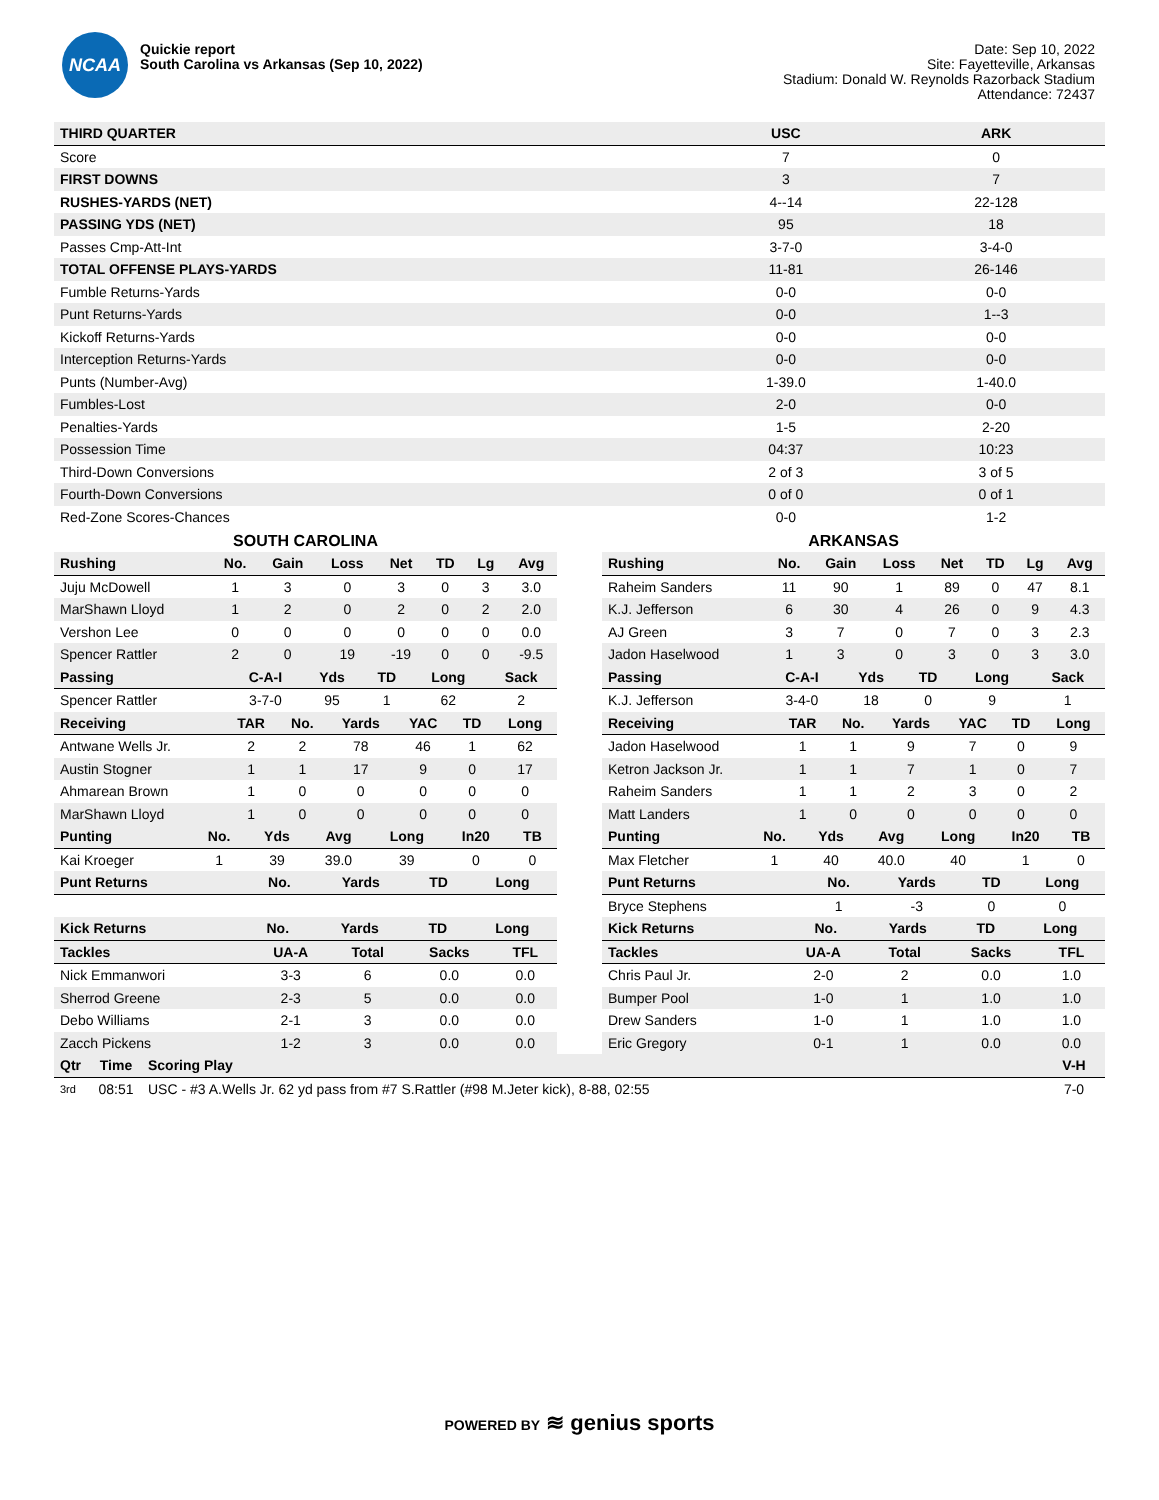NCAA
Quickie report
South Carolina vs Arkansas (Sep 10, 2022)
Date: Sep 10, 2022
Site: Fayetteville, Arkansas
Stadium: Donald W. Reynolds Razorback Stadium
Attendance: 72437
| THIRD QUARTER | USC | ARK |
| --- | --- | --- |
| Score | 7 | 0 |
| FIRST DOWNS | 3 | 7 |
| RUSHES-YARDS (NET) | 4--14 | 22-128 |
| PASSING YDS (NET) | 95 | 18 |
| Passes Cmp-Att-Int | 3-7-0 | 3-4-0 |
| TOTAL OFFENSE PLAYS-YARDS | 11-81 | 26-146 |
| Fumble Returns-Yards | 0-0 | 0-0 |
| Punt Returns-Yards | 0-0 | 1--3 |
| Kickoff Returns-Yards | 0-0 | 0-0 |
| Interception Returns-Yards | 0-0 | 0-0 |
| Punts (Number-Avg) | 1-39.0 | 1-40.0 |
| Fumbles-Lost | 2-0 | 0-0 |
| Penalties-Yards | 1-5 | 2-20 |
| Possession Time | 04:37 | 10:23 |
| Third-Down Conversions | 2 of 3 | 3 of 5 |
| Fourth-Down Conversions | 0 of 0 | 0 of 1 |
| Red-Zone Scores-Chances | 0-0 | 1-2 |
SOUTH CAROLINA
| Rushing | No. | Gain | Loss | Net | TD | Lg | Avg |
| --- | --- | --- | --- | --- | --- | --- | --- |
| Juju McDowell | 1 | 3 | 0 | 3 | 0 | 3 | 3.0 |
| MarShawn Lloyd | 1 | 2 | 0 | 2 | 0 | 2 | 2.0 |
| Vershon Lee | 0 | 0 | 0 | 0 | 0 | 0 | 0.0 |
| Spencer Rattler | 2 | 0 | 19 | -19 | 0 | 0 | -9.5 |
| Passing | C-A-I | Yds | TD | Long | Sack |
| --- | --- | --- | --- | --- | --- |
| Spencer Rattler | 3-7-0 | 95 | 1 | 62 | 2 |
| Receiving | TAR | No. | Yards | YAC | TD | Long |
| --- | --- | --- | --- | --- | --- | --- |
| Antwane Wells Jr. | 2 | 2 | 78 | 46 | 1 | 62 |
| Austin Stogner | 1 | 1 | 17 | 9 | 0 | 17 |
| Ahmarean Brown | 1 | 0 | 0 | 0 | 0 | 0 |
| MarShawn Lloyd | 1 | 0 | 0 | 0 | 0 | 0 |
| Punting | No. | Yds | Avg | Long | In20 | TB |
| --- | --- | --- | --- | --- | --- | --- |
| Kai Kroeger | 1 | 39 | 39.0 | 39 | 0 | 0 |
| Punt Returns | No. | Yards | TD | Long |
| --- | --- | --- | --- | --- |
| Kick Returns | No. | Yards | TD | Long |
| --- | --- | --- | --- | --- |
| Tackles | UA-A | Total | Sacks | TFL |
| --- | --- | --- | --- | --- |
| Nick Emmanwori | 3-3 | 6 | 0.0 | 0.0 |
| Sherrod Greene | 2-3 | 5 | 0.0 | 0.0 |
| Debo Williams | 2-1 | 3 | 0.0 | 0.0 |
| Zacch Pickens | 1-2 | 3 | 0.0 | 0.0 |
ARKANSAS
| Rushing | No. | Gain | Loss | Net | TD | Lg | Avg |
| --- | --- | --- | --- | --- | --- | --- | --- |
| Raheim Sanders | 11 | 90 | 1 | 89 | 0 | 47 | 8.1 |
| K.J. Jefferson | 6 | 30 | 4 | 26 | 0 | 9 | 4.3 |
| AJ Green | 3 | 7 | 0 | 7 | 0 | 3 | 2.3 |
| Jadon Haselwood | 1 | 3 | 0 | 3 | 0 | 3 | 3.0 |
| Passing | C-A-I | Yds | TD | Long | Sack |
| --- | --- | --- | --- | --- | --- |
| K.J. Jefferson | 3-4-0 | 18 | 0 | 9 | 1 |
| Receiving | TAR | No. | Yards | YAC | TD | Long |
| --- | --- | --- | --- | --- | --- | --- |
| Jadon Haselwood | 1 | 1 | 9 | 7 | 0 | 9 |
| Ketron Jackson Jr. | 1 | 1 | 7 | 1 | 0 | 7 |
| Raheim Sanders | 1 | 1 | 2 | 3 | 0 | 2 |
| Matt Landers | 1 | 0 | 0 | 0 | 0 | 0 |
| Punting | No. | Yds | Avg | Long | In20 | TB |
| --- | --- | --- | --- | --- | --- | --- |
| Max Fletcher | 1 | 40 | 40.0 | 40 | 1 | 0 |
| Punt Returns | No. | Yards | TD | Long |
| --- | --- | --- | --- | --- |
| Bryce Stephens | 1 | -3 | 0 | 0 |
| Kick Returns | No. | Yards | TD | Long |
| --- | --- | --- | --- | --- |
| Tackles | UA-A | Total | Sacks | TFL |
| --- | --- | --- | --- | --- |
| Chris Paul Jr. | 2-0 | 2 | 0.0 | 1.0 |
| Bumper Pool | 1-0 | 1 | 1.0 | 1.0 |
| Drew Sanders | 1-0 | 1 | 1.0 | 1.0 |
| Eric Gregory | 0-1 | 1 | 0.0 | 0.0 |
| Qtr | Time | Scoring Play | V-H |
| --- | --- | --- | --- |
| 3rd | 08:51 | USC - #3 A.Wells Jr. 62 yd pass from #7 S.Rattler (#98 M.Jeter kick), 8-88, 02:55 | 7-0 |
POWERED BY ≋ genius sports